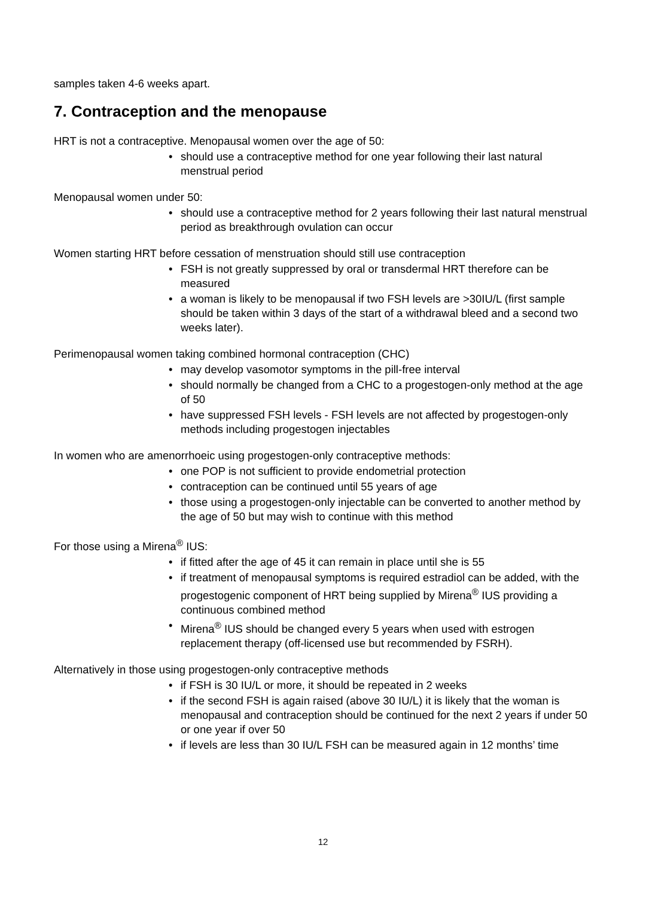samples taken 4-6 weeks apart.
7. Contraception and the menopause
HRT is not a contraceptive. Menopausal women over the age of 50:
• should use a contraceptive method for one year following their last natural menstrual period
Menopausal women under 50:
• should use a contraceptive method for 2 years following their last natural menstrual period as breakthrough ovulation can occur
Women starting HRT before cessation of menstruation should still use contraception
• FSH is not greatly suppressed by oral or transdermal HRT therefore can be measured
• a woman is likely to be menopausal if two FSH levels are >30IU/L (first sample should be taken within 3 days of the start of a withdrawal bleed and a second two weeks later).
Perimenopausal women taking combined hormonal contraception (CHC)
• may develop vasomotor symptoms in the pill-free interval
• should normally be changed from a CHC to a progestogen-only method at the age of 50
• have suppressed FSH levels - FSH levels are not affected by progestogen-only methods including progestogen injectables
In women who are amenorrhoeic using progestogen-only contraceptive methods:
• one POP is not sufficient to provide endometrial protection
• contraception can be continued until 55 years of age
• those using a progestogen-only injectable can be converted to another method by the age of 50 but may wish to continue with this method
For those using a Mirena<sup>®</sup> IUS:
• if fitted after the age of 45 it can remain in place until she is 55
• if treatment of menopausal symptoms is required estradiol can be added, with the progestogenic component of HRT being supplied by Mirena<sup>®</sup> IUS providing a continuous combined method
• Mirena<sup>®</sup> IUS should be changed every 5 years when used with estrogen replacement therapy (off-licensed use but recommended by FSRH).
Alternatively in those using progestogen-only contraceptive methods
• if FSH is 30 IU/L or more, it should be repeated in 2 weeks
• if the second FSH is again raised (above 30 IU/L) it is likely that the woman is menopausal and contraception should be continued for the next 2 years if under 50 or one year if over 50
• if levels are less than 30 IU/L FSH can be measured again in 12 months’ time
12